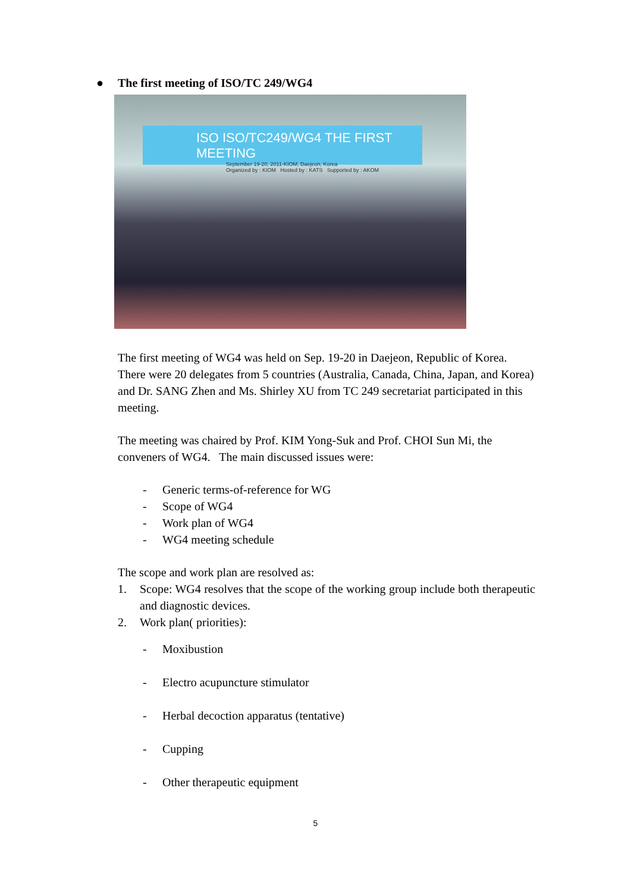● The first meeting of ISO/TC 249/WG4
ISO ISO/TC249/WG4 THE FIRST MEETING
September 19-20, 2011-KIOM, Daejeon, Korea
Organized by : KIOM Hosted by : KATS Supported by : AKOM
The first meeting of WG4 was held on Sep. 19-20 in Daejeon, Republic of Korea. There were 20 delegates from 5 countries (Australia, Canada, China, Japan, and Korea) and Dr. SANG Zhen and Ms. Shirley XU from TC 249 secretariat participated in this meeting.
The meeting was chaired by Prof. KIM Yong-Suk and Prof. CHOI Sun Mi, the conveners of WG4. The main discussed issues were:
- Generic terms-of-reference for WG
- Scope of WG4
- Work plan of WG4
- WG4 meeting schedule
The scope and work plan are resolved as:
1. Scope: WG4 resolves that the scope of the working group include both therapeutic and diagnostic devices.
2. Work plan( priorities):
- Moxibustion
- Electro acupuncture stimulator
- Herbal decoction apparatus (tentative)
- Cupping
- Other therapeutic equipment
5